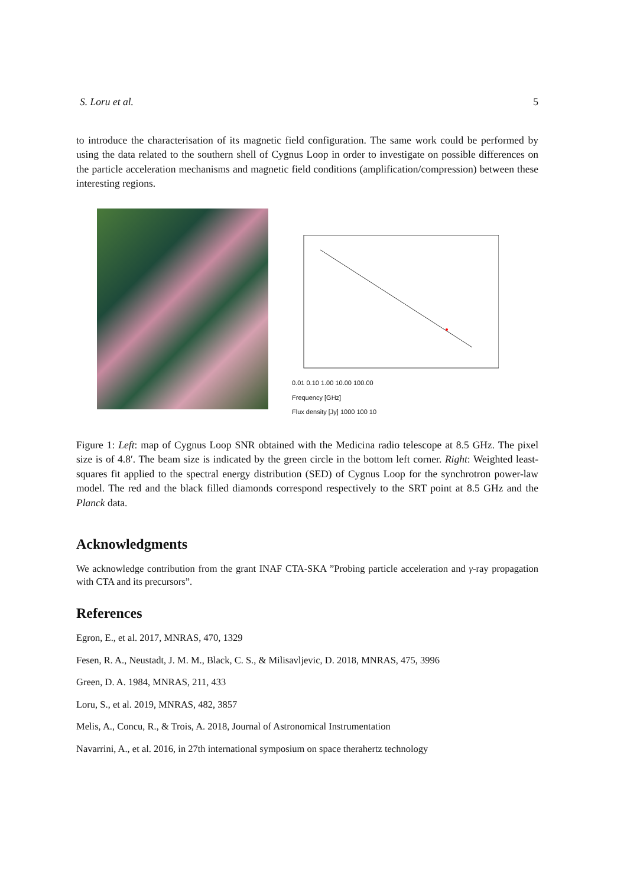S. Loru et al. 5
to introduce the characterisation of its magnetic field configuration. The same work could be performed by using the data related to the southern shell of Cygnus Loop in order to investigate on possible differences on the particle acceleration mechanisms and magnetic field conditions (amplification/compression) between these interesting regions.
0.01 0.10 1.00 10.00 100.00
Frequency [GHz]
Flux density [Jy] 1000 100 10
Figure 1: Left: map of Cygnus Loop SNR obtained with the Medicina radio telescope at 8.5 GHz. The pixel size is of 4.8′. The beam size is indicated by the green circle in the bottom left corner. Right: Weighted least-squares fit applied to the spectral energy distribution (SED) of Cygnus Loop for the synchrotron power-law model. The red and the black filled diamonds correspond respectively to the SRT point at 8.5 GHz and the Planck data.
Acknowledgments
We acknowledge contribution from the grant INAF CTA-SKA ”Probing particle acceleration and γ-ray propagation with CTA and its precursors”.
References
Egron, E., et al. 2017, MNRAS, 470, 1329
Fesen, R. A., Neustadt, J. M. M., Black, C. S., & Milisavljevic, D. 2018, MNRAS, 475, 3996
Green, D. A. 1984, MNRAS, 211, 433
Loru, S., et al. 2019, MNRAS, 482, 3857
Melis, A., Concu, R., & Trois, A. 2018, Journal of Astronomical Instrumentation
Navarrini, A., et al. 2016, in 27th international symposium on space therahertz technology